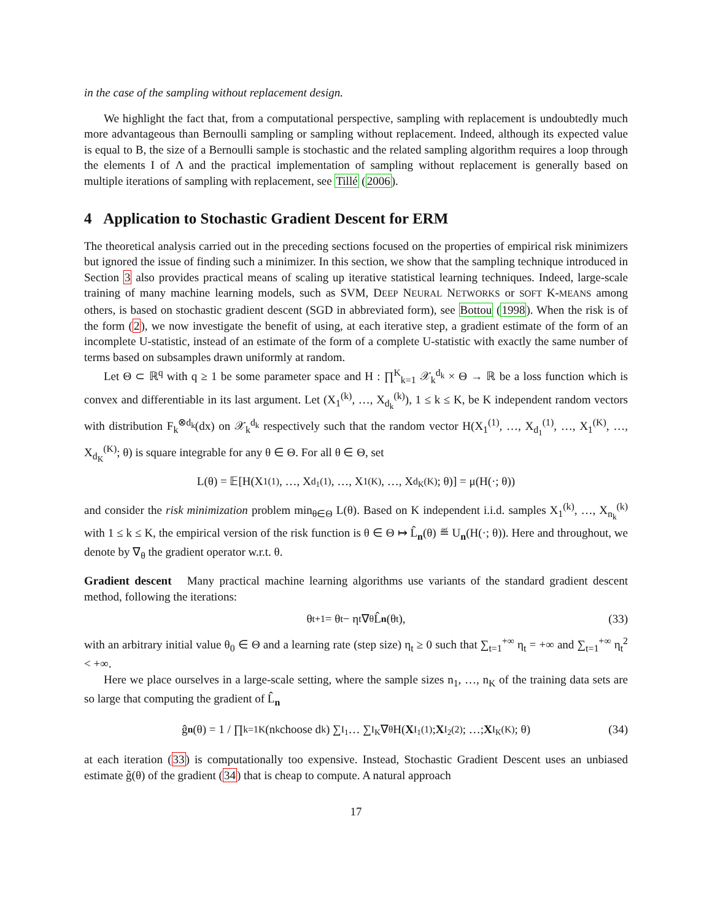in the case of the sampling without replacement design.
We highlight the fact that, from a computational perspective, sampling with replacement is undoubtedly much more advantageous than Bernoulli sampling or sampling without replacement. Indeed, although its expected value is equal to B, the size of a Bernoulli sample is stochastic and the related sampling algorithm requires a loop through the elements I of Λ and the practical implementation of sampling without replacement is generally based on multiple iterations of sampling with replacement, see Tillé (2006).
4 Application to Stochastic Gradient Descent for ERM
The theoretical analysis carried out in the preceding sections focused on the properties of empirical risk minimizers but ignored the issue of finding such a minimizer. In this section, we show that the sampling technique introduced in Section 3 also provides practical means of scaling up iterative statistical learning techniques. Indeed, large-scale training of many machine learning models, such as SVM, DEEP NEURAL NETWORKS or SOFT K-MEANS among others, is based on stochastic gradient descent (SGD in abbreviated form), see Bottou (1998). When the risk is of the form (2), we now investigate the benefit of using, at each iterative step, a gradient estimate of the form of an incomplete U-statistic, instead of an estimate of the form of a complete U-statistic with exactly the same number of terms based on subsamples drawn uniformly at random.
Let Θ ⊂ ℝ<sup>q</sup> with q ≥ 1 be some parameter space and H : ∏<sup>K</sup><sub>k=1</sub> 𝒳<sub>k</sub><sup>d<sub>k</sub></sup> × Θ → ℝ be a loss function which is convex and differentiable in its last argument. Let (X<sub>1</sub><sup>(k)</sup>, …, X<sub>d<sub>k</sub></sub><sup>(k)</sup>), 1 ≤ k ≤ K, be K independent random vectors with distribution F<sub>k</sub><sup>⊗d<sub>k</sub></sup>(dx) on 𝒳<sub>k</sub><sup>d<sub>k</sub></sup> respectively such that the random vector H(X<sub>1</sub><sup>(1)</sup>, …, X<sub>d<sub>1</sub></sub><sup>(1)</sup>, …, X<sub>1</sub><sup>(K)</sup>, …, X<sub>d<sub>K</sub></sub><sup>(K)</sup>; θ) is square integrable for any θ ∈ Θ. For all θ ∈ Θ, set
L(θ) = 𝔼[H(X<sub>1</sub><sup>(1)</sup>, …, X<sub>d<sub>1</sub></sub><sup>(1)</sup>, …, X<sub>1</sub><sup>(K)</sup>, …, X<sub>d<sub>K</sub></sub><sup>(K)</sup>; θ)] = μ(H(·; θ))
and consider the risk minimization problem min<sub>θ∈Θ</sub> L(θ). Based on K independent i.i.d. samples X<sub>1</sub><sup>(k)</sup>, …, X<sub>n<sub>k</sub></sub><sup>(k)</sup> with 1 ≤ k ≤ K, the empirical version of the risk function is θ ∈ Θ ↦ L̂<sub>n</sub>(θ) ≝ U<sub>n</sub>(H(·; θ)). Here and throughout, we denote by ∇<sub>θ</sub> the gradient operator w.r.t. θ.
Gradient descent Many practical machine learning algorithms use variants of the standard gradient descent method, following the iterations:
θ<sub>t+1</sub> = θ<sub>t</sub> − η<sub>t</sub>∇<sub>θ</sub>L̂<sub>n</sub> (θ<sub>t</sub>), (33)
with an arbitrary initial value θ<sub>0</sub> ∈ Θ and a learning rate (step size) η<sub>t</sub> ≥ 0 such that ∑<sub>t=1</sub><sup>+∞</sup> η<sub>t</sub> = +∞ and ∑<sub>t=1</sub><sup>+∞</sup> η<sub>t</sub><sup>2</sup> < +∞.
Here we place ourselves in a large-scale setting, where the sample sizes n<sub>1</sub>, …, n<sub>K</sub> of the training data sets are so large that computing the gradient of L̂<sub>n</sub>
ĝ<sub>n</sub> (θ) = 1 / ∏<sub>k=1</sub><sup>K</sup> (n<sub>k</sub> choose d<sub>k</sub>) ∑<sub>I<sub>1</sub></sub> … ∑<sub>I<sub>K</sub></sub> ∇<sub>θ</sub>H(X<sub>I<sub>1</sub></sub><sup>(1)</sup>; X<sub>I<sub>2</sub></sub><sup>(2)</sup>; …; X<sub>I<sub>K</sub></sub><sup>(K)</sup>; θ) (34)
at each iteration (33) is computationally too expensive. Instead, Stochastic Gradient Descent uses an unbiased estimate g̃(θ) of the gradient (34) that is cheap to compute. A natural approach
17